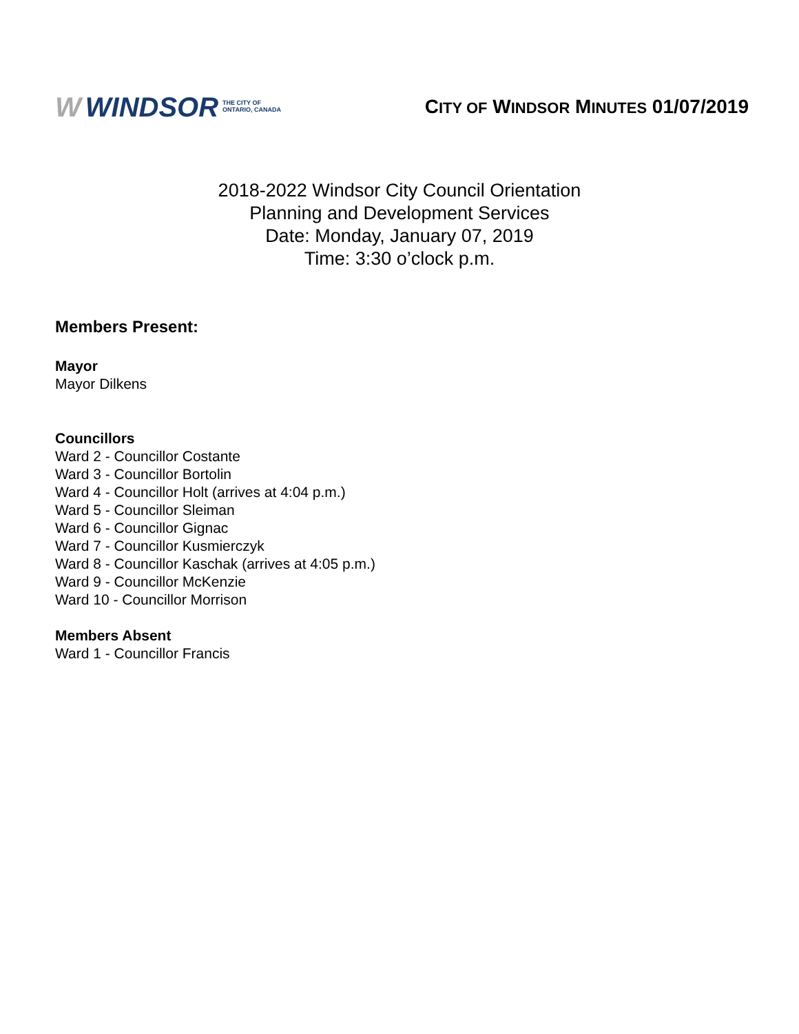W WINDSOR THE CITY OF
ONTARIO, CANADA
CITY OF WINDSOR MINUTES 01/07/2019
2018-2022 Windsor City Council Orientation
Planning and Development Services
Date: Monday, January 07, 2019
Time: 3:30 o’clock p.m.
Members Present:
Mayor
Mayor Dilkens
Councillors
Ward 2 - Councillor Costante
Ward 3 - Councillor Bortolin
Ward 4 - Councillor Holt (arrives at 4:04 p.m.)
Ward 5 - Councillor Sleiman
Ward 6 - Councillor Gignac
Ward 7 - Councillor Kusmierczyk
Ward 8 - Councillor Kaschak (arrives at 4:05 p.m.)
Ward 9 - Councillor McKenzie
Ward 10 - Councillor Morrison
Members Absent
Ward 1 - Councillor Francis